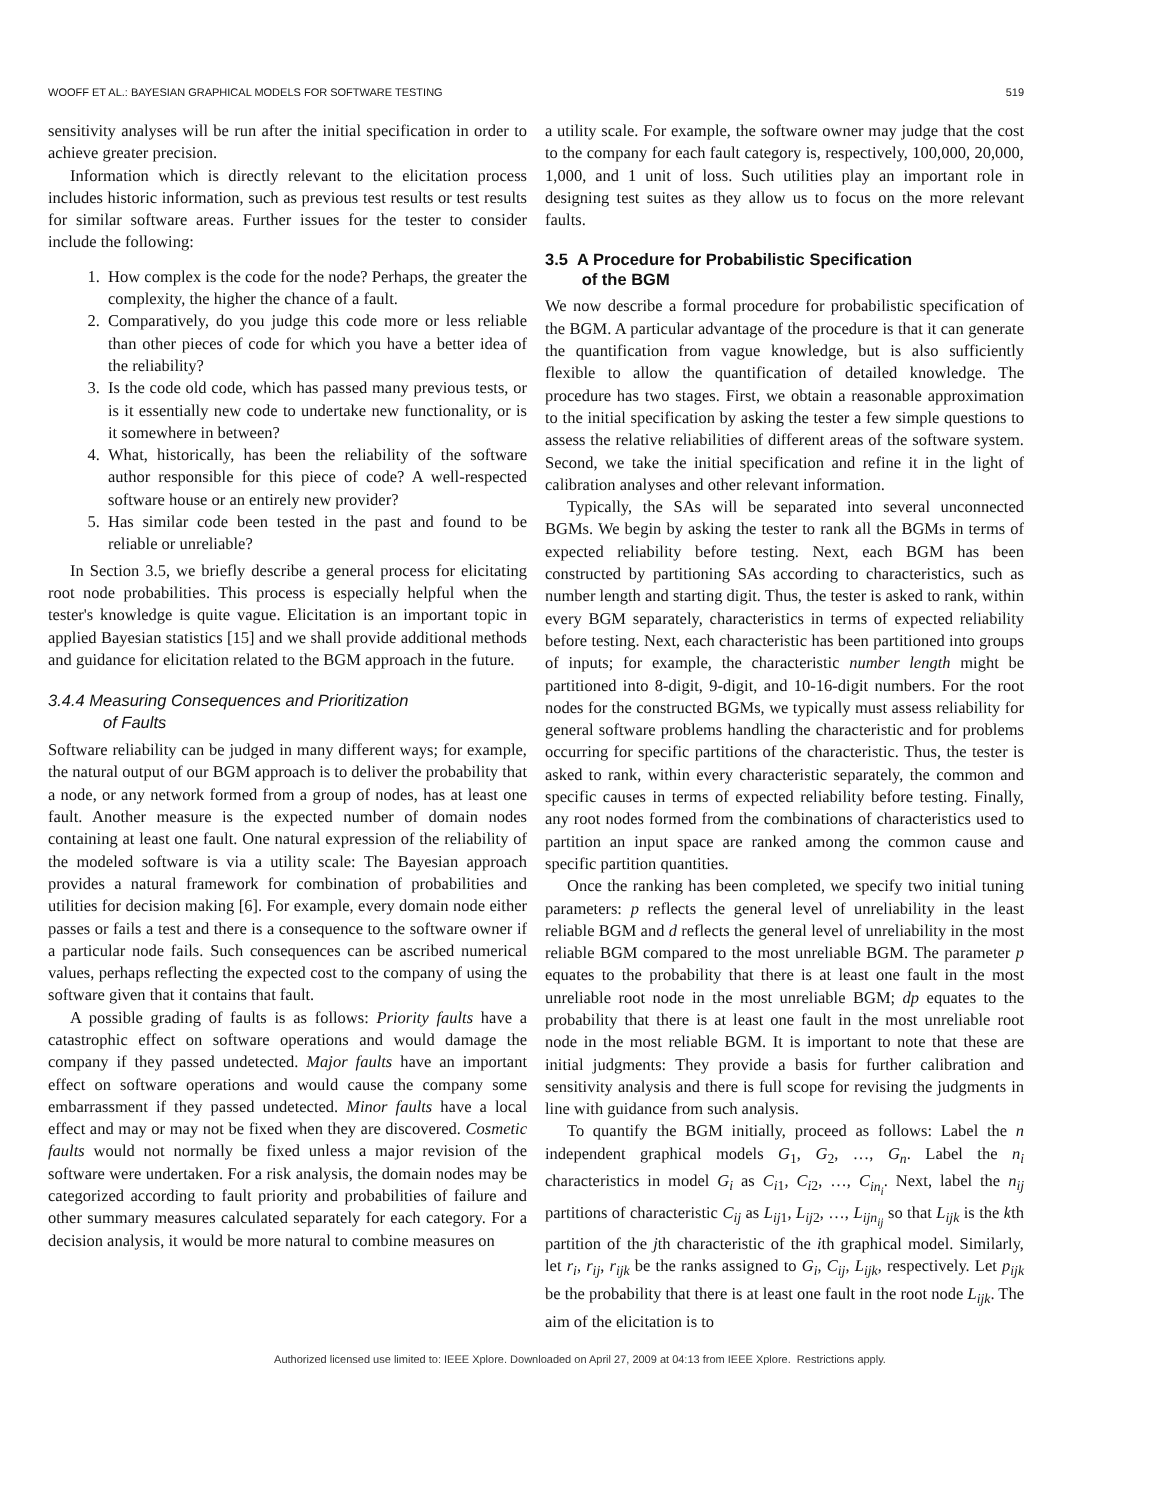WOOFF ET AL.: BAYESIAN GRAPHICAL MODELS FOR SOFTWARE TESTING 519
sensitivity analyses will be run after the initial specification in order to achieve greater precision.
Information which is directly relevant to the elicitation process includes historic information, such as previous test results or test results for similar software areas. Further issues for the tester to consider include the following:
1. How complex is the code for the node? Perhaps, the greater the complexity, the higher the chance of a fault.
2. Comparatively, do you judge this code more or less reliable than other pieces of code for which you have a better idea of the reliability?
3. Is the code old code, which has passed many previous tests, or is it essentially new code to undertake new functionality, or is it somewhere in between?
4. What, historically, has been the reliability of the software author responsible for this piece of code? A well-respected software house or an entirely new provider?
5. Has similar code been tested in the past and found to be reliable or unreliable?
In Section 3.5, we briefly describe a general process for elicitating root node probabilities. This process is especially helpful when the tester's knowledge is quite vague. Elicitation is an important topic in applied Bayesian statistics [15] and we shall provide additional methods and guidance for elicitation related to the BGM approach in the future.
3.4.4 Measuring Consequences and Prioritization
of Faults
Software reliability can be judged in many different ways; for example, the natural output of our BGM approach is to deliver the probability that a node, or any network formed from a group of nodes, has at least one fault. Another measure is the expected number of domain nodes containing at least one fault. One natural expression of the reliability of the modeled software is via a utility scale: The Bayesian approach provides a natural framework for combination of probabilities and utilities for decision making [6]. For example, every domain node either passes or fails a test and there is a consequence to the software owner if a particular node fails. Such consequences can be ascribed numerical values, perhaps reflecting the expected cost to the company of using the software given that it contains that fault.
A possible grading of faults is as follows: Priority faults have a catastrophic effect on software operations and would damage the company if they passed undetected. Major faults have an important effect on software operations and would cause the company some embarrassment if they passed undetected. Minor faults have a local effect and may or may not be fixed when they are discovered. Cosmetic faults would not normally be fixed unless a major revision of the software were undertaken. For a risk analysis, the domain nodes may be categorized according to fault priority and probabilities of failure and other summary measures calculated separately for each category. For a decision analysis, it would be more natural to combine measures on
a utility scale. For example, the software owner may judge that the cost to the company for each fault category is, respectively, 100,000, 20,000, 1,000, and 1 unit of loss. Such utilities play an important role in designing test suites as they allow us to focus on the more relevant faults.
3.5 A Procedure for Probabilistic Specification
of the BGM
We now describe a formal procedure for probabilistic specification of the BGM. A particular advantage of the procedure is that it can generate the quantification from vague knowledge, but is also sufficiently flexible to allow the quantification of detailed knowledge. The procedure has two stages. First, we obtain a reasonable approximation to the initial specification by asking the tester a few simple questions to assess the relative reliabilities of different areas of the software system. Second, we take the initial specification and refine it in the light of calibration analyses and other relevant information.
Typically, the SAs will be separated into several unconnected BGMs. We begin by asking the tester to rank all the BGMs in terms of expected reliability before testing. Next, each BGM has been constructed by partitioning SAs according to characteristics, such as number length and starting digit. Thus, the tester is asked to rank, within every BGM separately, characteristics in terms of expected reliability before testing. Next, each characteristic has been partitioned into groups of inputs; for example, the characteristic number length might be partitioned into 8-digit, 9-digit, and 10-16-digit numbers. For the root nodes for the constructed BGMs, we typically must assess reliability for general software problems handling the characteristic and for problems occurring for specific partitions of the characteristic. Thus, the tester is asked to rank, within every characteristic separately, the common and specific causes in terms of expected reliability before testing. Finally, any root nodes formed from the combinations of characteristics used to partition an input space are ranked among the common cause and specific partition quantities.
Once the ranking has been completed, we specify two initial tuning parameters: p reflects the general level of unreliability in the least reliable BGM and d reflects the general level of unreliability in the most reliable BGM compared to the most unreliable BGM. The parameter p equates to the probability that there is at least one fault in the most unreliable root node in the most unreliable BGM; dp equates to the probability that there is at least one fault in the most unreliable root node in the most reliable BGM. It is important to note that these are initial judgments: They provide a basis for further calibration and sensitivity analysis and there is full scope for revising the judgments in line with guidance from such analysis.
To quantify the BGM initially, proceed as follows: Label the n independent graphical models G<sub>1</sub>, G<sub>2</sub>, …, G<sub>n</sub>. Label the n<sub>i</sub> characteristics in model G<sub>i</sub> as C<sub>i1</sub>, C<sub>i2</sub>, …, C<sub>in<sub>i</sub></sub>. Next, label the n<sub>ij</sub> partitions of characteristic C<sub>ij</sub> as L<sub>ij1</sub>, L<sub>ij2</sub>, …, L<sub>ijn<sub>ij</sub></sub> so that L<sub>ijk</sub> is the kth partition of the jth characteristic of the ith graphical model. Similarly, let r<sub>i</sub>, r<sub>ij</sub>, r<sub>ijk</sub> be the ranks assigned to G<sub>i</sub>, C<sub>ij</sub>, L<sub>ijk</sub>, respectively. Let p<sub>ijk</sub> be the probability that there is at least one fault in the root node L<sub>ijk</sub>. The aim of the elicitation is to
Authorized licensed use limited to: IEEE Xplore. Downloaded on April 27, 2009 at 04:13 from IEEE Xplore. Restrictions apply.